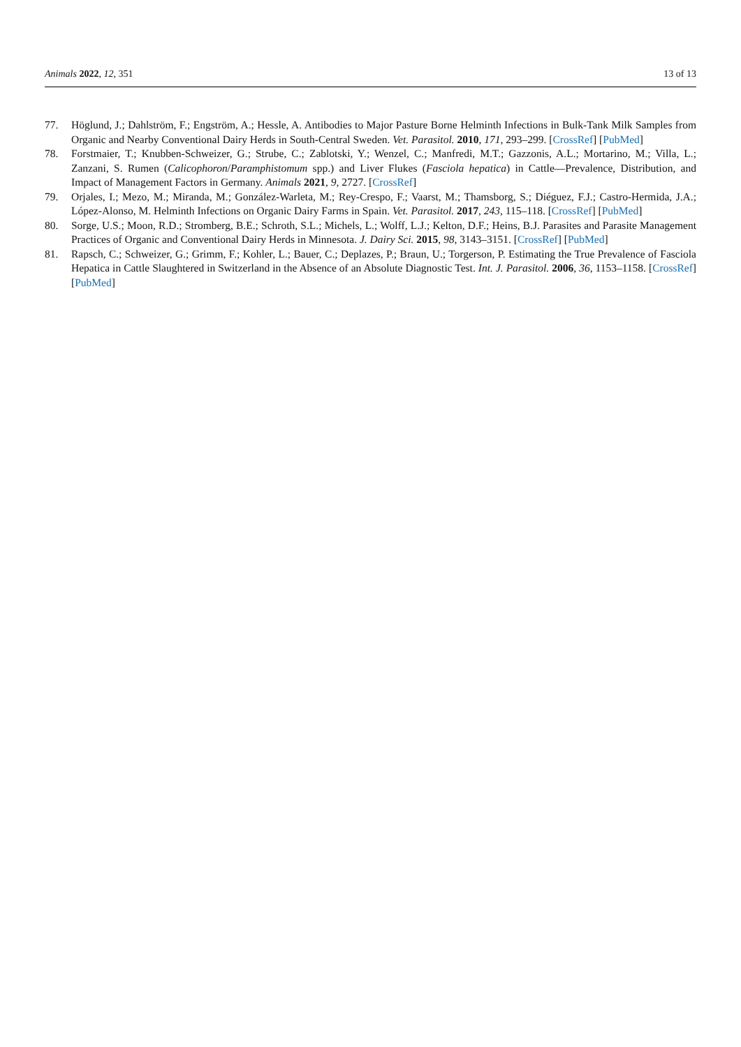Animals 2022, 12, 351 13 of 13
77. Höglund, J.; Dahlström, F.; Engström, A.; Hessle, A. Antibodies to Major Pasture Borne Helminth Infections in Bulk-Tank Milk Samples from Organic and Nearby Conventional Dairy Herds in South-Central Sweden. Vet. Parasitol. 2010, 171, 293–299. [CrossRef] [PubMed]
78. Forstmaier, T.; Knubben-Schweizer, G.; Strube, C.; Zablotski, Y.; Wenzel, C.; Manfredi, M.T.; Gazzonis, A.L.; Mortarino, M.; Villa, L.; Zanzani, S. Rumen (Calicophoron/Paramphistomum spp.) and Liver Flukes (Fasciola hepatica) in Cattle—Prevalence, Distribution, and Impact of Management Factors in Germany. Animals 2021, 9, 2727. [CrossRef]
79. Orjales, I.; Mezo, M.; Miranda, M.; González-Warleta, M.; Rey-Crespo, F.; Vaarst, M.; Thamsborg, S.; Diéguez, F.J.; Castro-Hermida, J.A.; López-Alonso, M. Helminth Infections on Organic Dairy Farms in Spain. Vet. Parasitol. 2017, 243, 115–118. [CrossRef] [PubMed]
80. Sorge, U.S.; Moon, R.D.; Stromberg, B.E.; Schroth, S.L.; Michels, L.; Wolff, L.J.; Kelton, D.F.; Heins, B.J. Parasites and Parasite Management Practices of Organic and Conventional Dairy Herds in Minnesota. J. Dairy Sci. 2015, 98, 3143–3151. [CrossRef] [PubMed]
81. Rapsch, C.; Schweizer, G.; Grimm, F.; Kohler, L.; Bauer, C.; Deplazes, P.; Braun, U.; Torgerson, P. Estimating the True Prevalence of Fasciola Hepatica in Cattle Slaughtered in Switzerland in the Absence of an Absolute Diagnostic Test. Int. J. Parasitol. 2006, 36, 1153–1158. [CrossRef] [PubMed]